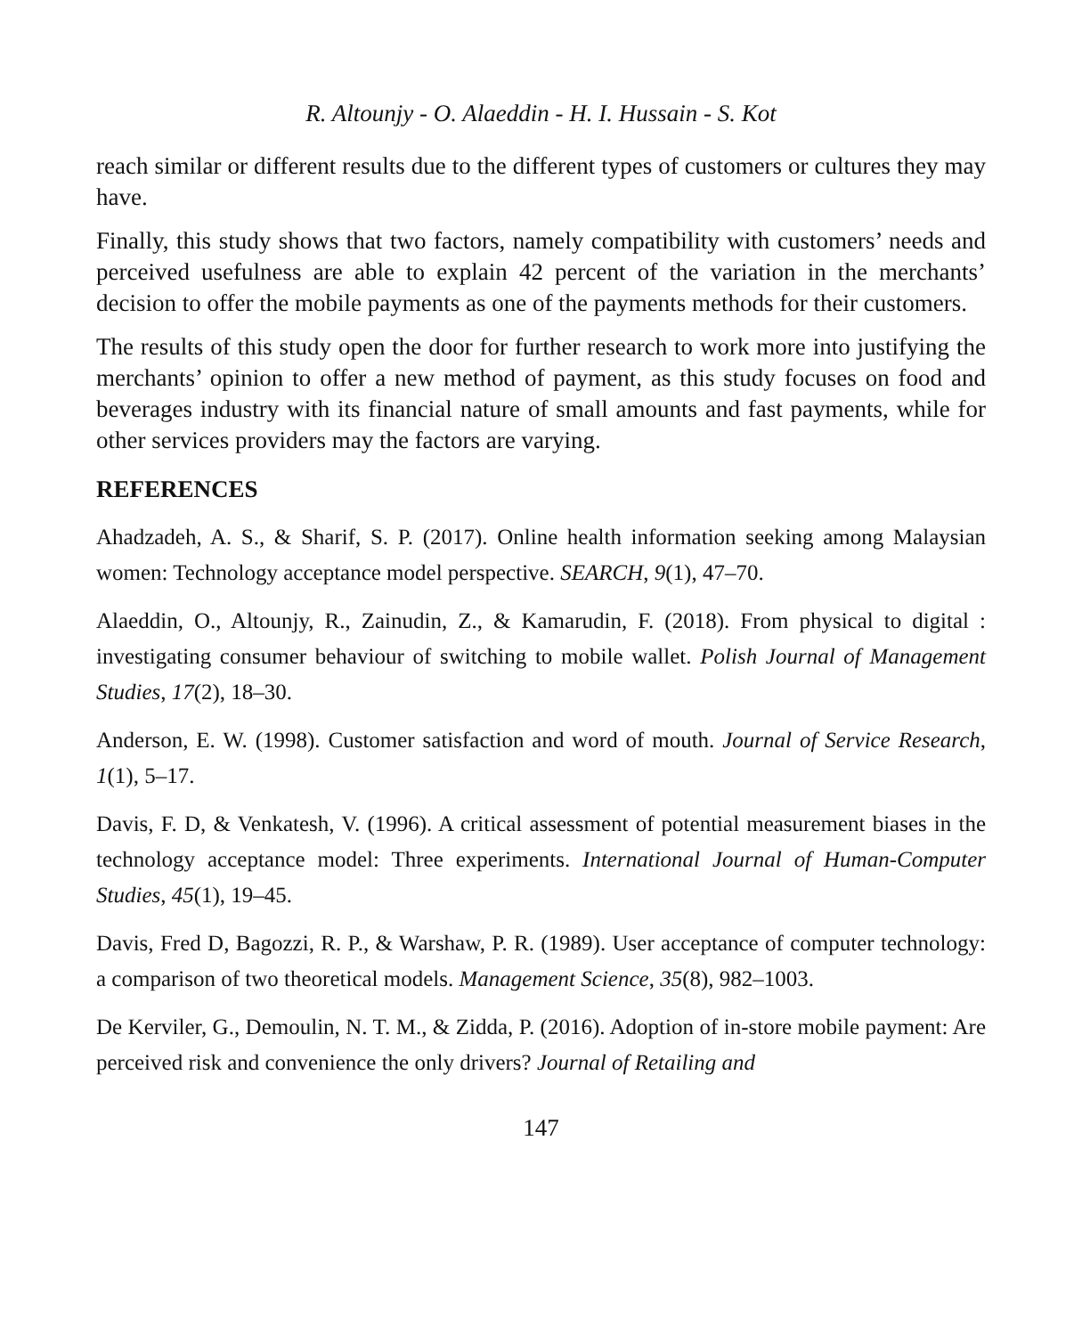R. Altounjy - O. Alaeddin - H. I. Hussain - S. Kot
reach similar or different results due to the different types of customers or cultures they may have.
Finally, this study shows that two factors, namely compatibility with customers’ needs and perceived usefulness are able to explain 42 percent of the variation in the merchants’ decision to offer the mobile payments as one of the payments methods for their customers.
The results of this study open the door for further research to work more into justifying the merchants’ opinion to offer a new method of payment, as this study focuses on food and beverages industry with its financial nature of small amounts and fast payments, while for other services providers may the factors are varying.
REFERENCES
Ahadzadeh, A. S., & Sharif, S. P. (2017). Online health information seeking among Malaysian women: Technology acceptance model perspective. SEARCH, 9(1), 47–70.
Alaeddin, O., Altounjy, R., Zainudin, Z., & Kamarudin, F. (2018). From physical to digital : investigating consumer behaviour of switching to mobile wallet. Polish Journal of Management Studies, 17(2), 18–30.
Anderson, E. W. (1998). Customer satisfaction and word of mouth. Journal of Service Research, 1(1), 5–17.
Davis, F. D, & Venkatesh, V. (1996). A critical assessment of potential measurement biases in the technology acceptance model: Three experiments. International Journal of Human-Computer Studies, 45(1), 19–45.
Davis, Fred D, Bagozzi, R. P., & Warshaw, P. R. (1989). User acceptance of computer technology: a comparison of two theoretical models. Management Science, 35(8), 982–1003.
De Kerviler, G., Demoulin, N. T. M., & Zidda, P. (2016). Adoption of in-store mobile payment: Are perceived risk and convenience the only drivers? Journal of Retailing and
147